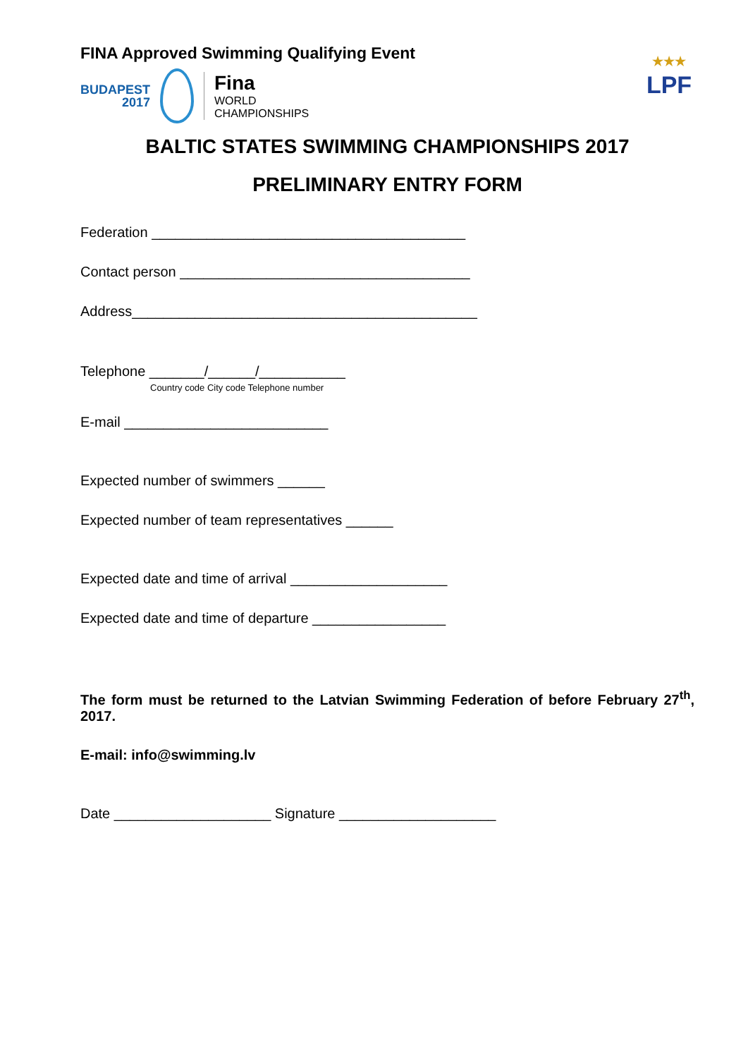FINA Approved Swimming Qualifying Event
BUDAPEST
2017
Fina
WORLD
CHAMPIONSHIPS
★★★
LPF
BALTIC STATES SWIMMING CHAMPIONSHIPS 2017
PRELIMINARY ENTRY FORM
Federation ________________________________________
Contact person _____________________________________
Address____________________________________________
Telephone _______/______/___________
Country code City code Telephone number
E-mail __________________________
Expected number of swimmers ______
Expected number of team representatives ______
Expected date and time of arrival ____________________
Expected date and time of departure _________________
The form must be returned to the Latvian Swimming Federation of before February 27<sup>th</sup>, 2017.
E-mail: info@swimming.lv
Date ____________________ Signature ____________________